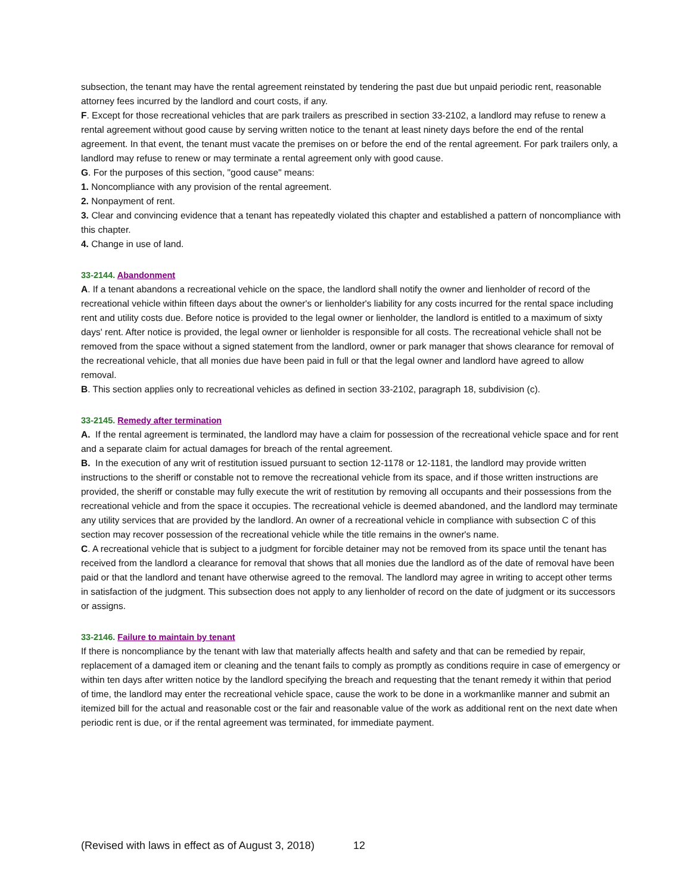subsection, the tenant may have the rental agreement reinstated by tendering the past due but unpaid periodic rent, reasonable attorney fees incurred by the landlord and court costs, if any.
F. Except for those recreational vehicles that are park trailers as prescribed in section 33-2102, a landlord may refuse to renew a rental agreement without good cause by serving written notice to the tenant at least ninety days before the end of the rental agreement. In that event, the tenant must vacate the premises on or before the end of the rental agreement. For park trailers only, a landlord may refuse to renew or may terminate a rental agreement only with good cause.
G. For the purposes of this section, "good cause" means:
1. Noncompliance with any provision of the rental agreement.
2. Nonpayment of rent.
3. Clear and convincing evidence that a tenant has repeatedly violated this chapter and established a pattern of noncompliance with this chapter.
4. Change in use of land.
33-2144. Abandonment
A. If a tenant abandons a recreational vehicle on the space, the landlord shall notify the owner and lienholder of record of the recreational vehicle within fifteen days about the owner's or lienholder's liability for any costs incurred for the rental space including rent and utility costs due. Before notice is provided to the legal owner or lienholder, the landlord is entitled to a maximum of sixty days' rent. After notice is provided, the legal owner or lienholder is responsible for all costs. The recreational vehicle shall not be removed from the space without a signed statement from the landlord, owner or park manager that shows clearance for removal of the recreational vehicle, that all monies due have been paid in full or that the legal owner and landlord have agreed to allow removal.
B. This section applies only to recreational vehicles as defined in section 33-2102, paragraph 18, subdivision (c).
33-2145. Remedy after termination
A. If the rental agreement is terminated, the landlord may have a claim for possession of the recreational vehicle space and for rent and a separate claim for actual damages for breach of the rental agreement.
B. In the execution of any writ of restitution issued pursuant to section 12-1178 or 12-1181, the landlord may provide written instructions to the sheriff or constable not to remove the recreational vehicle from its space, and if those written instructions are provided, the sheriff or constable may fully execute the writ of restitution by removing all occupants and their possessions from the recreational vehicle and from the space it occupies. The recreational vehicle is deemed abandoned, and the landlord may terminate any utility services that are provided by the landlord. An owner of a recreational vehicle in compliance with subsection C of this section may recover possession of the recreational vehicle while the title remains in the owner's name.
C. A recreational vehicle that is subject to a judgment for forcible detainer may not be removed from its space until the tenant has received from the landlord a clearance for removal that shows that all monies due the landlord as of the date of removal have been paid or that the landlord and tenant have otherwise agreed to the removal. The landlord may agree in writing to accept other terms in satisfaction of the judgment. This subsection does not apply to any lienholder of record on the date of judgment or its successors or assigns.
33-2146. Failure to maintain by tenant
If there is noncompliance by the tenant with law that materially affects health and safety and that can be remedied by repair, replacement of a damaged item or cleaning and the tenant fails to comply as promptly as conditions require in case of emergency or within ten days after written notice by the landlord specifying the breach and requesting that the tenant remedy it within that period of time, the landlord may enter the recreational vehicle space, cause the work to be done in a workmanlike manner and submit an itemized bill for the actual and reasonable cost or the fair and reasonable value of the work as additional rent on the next date when periodic rent is due, or if the rental agreement was terminated, for immediate payment.
(Revised with laws in effect as of August 3, 2018) 12